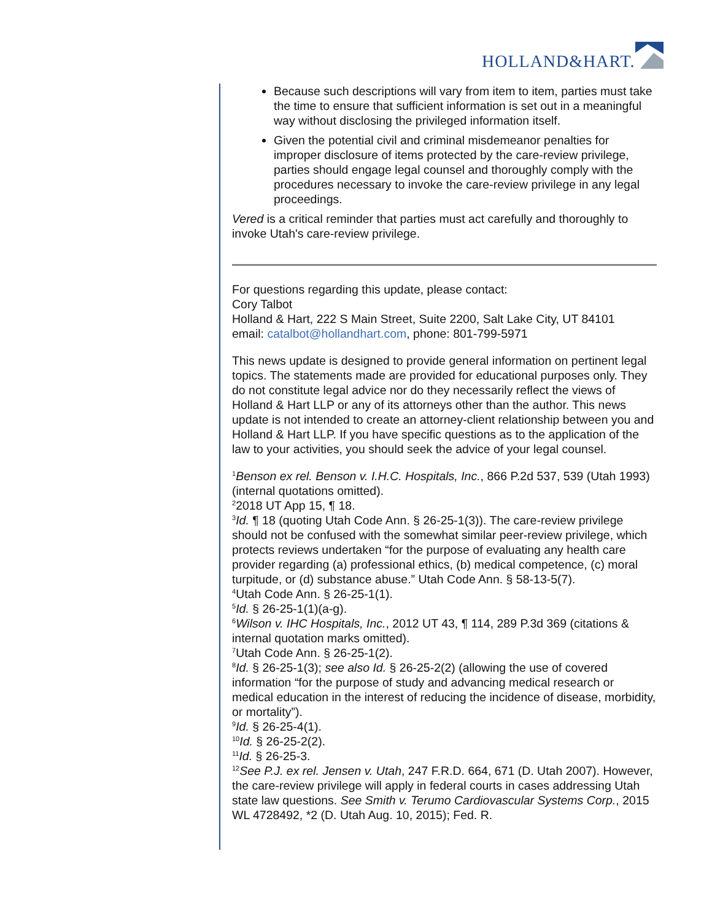HOLLAND&HART.
Because such descriptions will vary from item to item, parties must take the time to ensure that sufficient information is set out in a meaningful way without disclosing the privileged information itself.
Given the potential civil and criminal misdemeanor penalties for improper disclosure of items protected by the care-review privilege, parties should engage legal counsel and thoroughly comply with the procedures necessary to invoke the care-review privilege in any legal proceedings.
Vered is a critical reminder that parties must act carefully and thoroughly to invoke Utah's care-review privilege.
For questions regarding this update, please contact:
Cory Talbot
Holland & Hart, 222 S Main Street, Suite 2200, Salt Lake City, UT 84101
email: catalbot@hollandhart.com, phone: 801-799-5971
This news update is designed to provide general information on pertinent legal topics. The statements made are provided for educational purposes only. They do not constitute legal advice nor do they necessarily reflect the views of Holland & Hart LLP or any of its attorneys other than the author. This news update is not intended to create an attorney-client relationship between you and Holland & Hart LLP. If you have specific questions as to the application of the law to your activities, you should seek the advice of your legal counsel.
<sup>1</sup> Benson ex rel. Benson v. I.H.C. Hospitals, Inc., 866 P.2d 537, 539 (Utah 1993) (internal quotations omitted).
<sup>2</sup> 2018 UT App 15, ¶ 18.
<sup>3</sup> Id. ¶ 18 (quoting Utah Code Ann. § 26-25-1(3)). The care-review privilege should not be confused with the somewhat similar peer-review privilege, which protects reviews undertaken “for the purpose of evaluating any health care provider regarding (a) professional ethics, (b) medical competence, (c) moral turpitude, or (d) substance abuse.” Utah Code Ann. § 58-13-5(7).
<sup>4</sup> Utah Code Ann. § 26-25-1(1).
<sup>5</sup> Id. § 26-25-1(1)(a-g).
<sup>6</sup> Wilson v. IHC Hospitals, Inc., 2012 UT 43, ¶ 114, 289 P.3d 369 (citations & internal quotation marks omitted).
<sup>7</sup> Utah Code Ann. § 26-25-1(2).
<sup>8</sup> Id. § 26-25-1(3); see also Id. § 26-25-2(2) (allowing the use of covered information “for the purpose of study and advancing medical research or medical education in the interest of reducing the incidence of disease, morbidity, or mortality”).
<sup>9</sup> Id. § 26-25-4(1).
<sup>10</sup> Id. § 26-25-2(2).
<sup>11</sup> Id. § 26-25-3.
<sup>12</sup> See P.J. ex rel. Jensen v. Utah, 247 F.R.D. 664, 671 (D. Utah 2007). However, the care-review privilege will apply in federal courts in cases addressing Utah state law questions. See Smith v. Terumo Cardiovascular Systems Corp., 2015 WL 4728492, *2 (D. Utah Aug. 10, 2015); Fed. R.